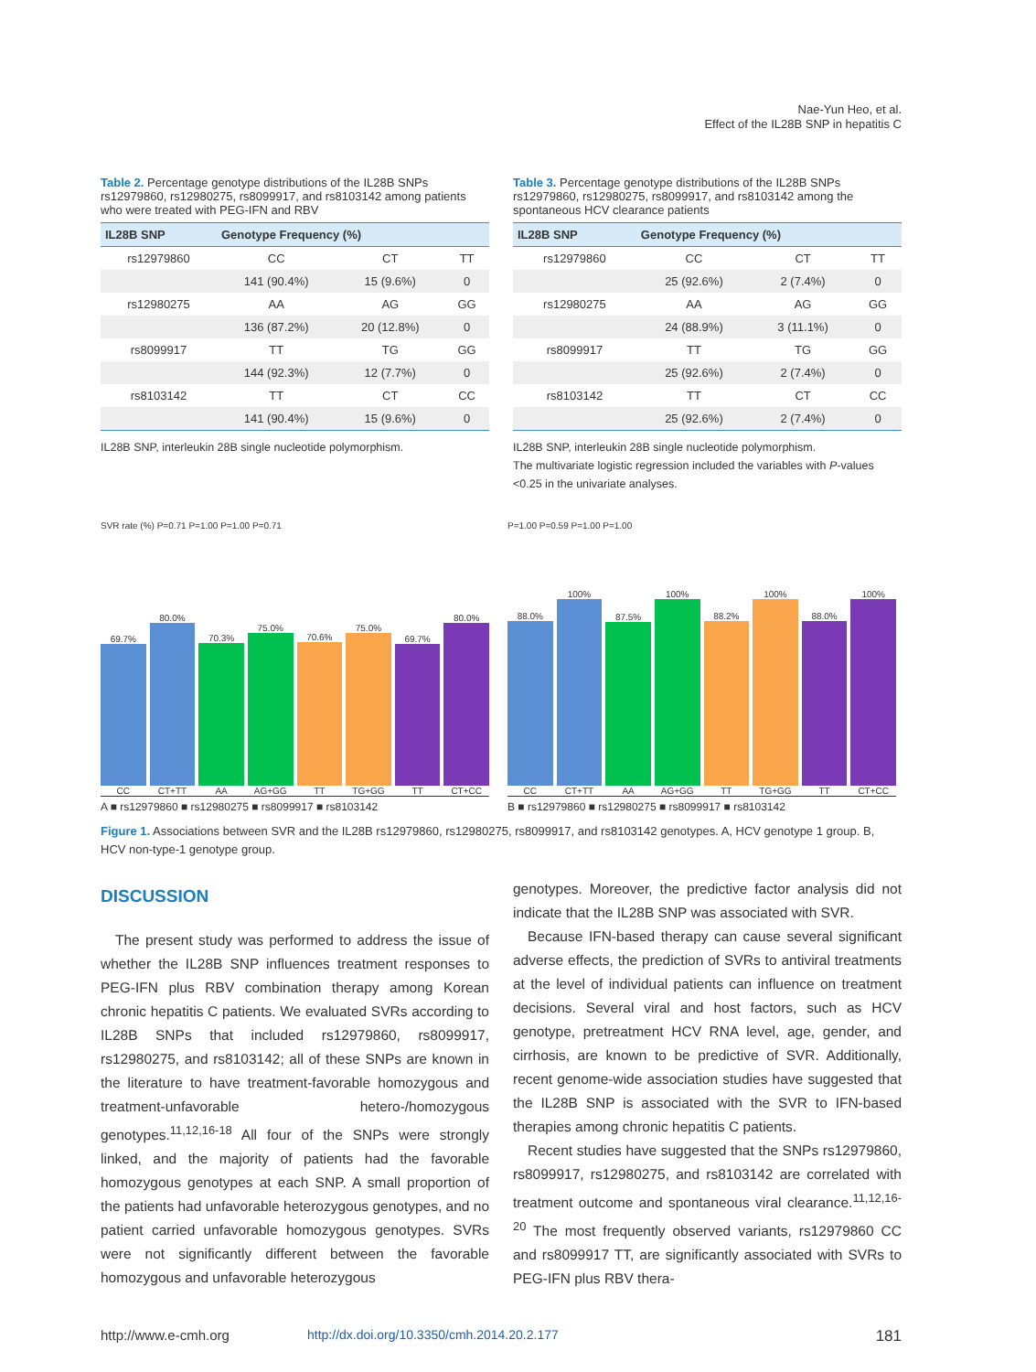Nae-Yun Heo, et al.
Effect of the IL28B SNP in hepatitis C
Table 2. Percentage genotype distributions of the IL28B SNPs rs12979860, rs12980275, rs8099917, and rs8103142 among patients who were treated with PEG-IFN and RBV
| IL28B SNP | Genotype Frequency (%) | | |
| --- | --- | --- | --- |
| rs12979860 | CC | CT | TT |
| | 141 (90.4%) | 15 (9.6%) | 0 |
| rs12980275 | AA | AG | GG |
| | 136 (87.2%) | 20 (12.8%) | 0 |
| rs8099917 | TT | TG | GG |
| | 144 (92.3%) | 12 (7.7%) | 0 |
| rs8103142 | TT | CT | CC |
| | 141 (90.4%) | 15 (9.6%) | 0 |
IL28B SNP, interleukin 28B single nucleotide polymorphism.
Table 3. Percentage genotype distributions of the IL28B SNPs rs12979860, rs12980275, rs8099917, and rs8103142 among the spontaneous HCV clearance patients
| IL28B SNP | Genotype Frequency (%) | | |
| --- | --- | --- | --- |
| rs12979860 | CC | CT | TT |
| | 25 (92.6%) | 2 (7.4%) | 0 |
| rs12980275 | AA | AG | GG |
| | 24 (88.9%) | 3 (11.1%) | 0 |
| rs8099917 | TT | TG | GG |
| | 25 (92.6%) | 2 (7.4%) | 0 |
| rs8103142 | TT | CT | CC |
| | 25 (92.6%) | 2 (7.4%) | 0 |
IL28B SNP, interleukin 28B single nucleotide polymorphism.
The multivariate logistic regression included the variables with P-values <0.25 in the univariate analyses.
SVR rate (%) P=0.71 P=1.00 P=1.00 P=0.71
69.7%
CC
80.0%
CT+TT
70.3%
AA
75.0%
AG+GG
70.6%
TT
75.0%
TG+GG
69.7%
TT
80.0%
CT+CC
A ■ rs12979860 ■ rs12980275 ■ rs8099917 ■ rs8103142
P=1.00 P=0.59 P=1.00 P=1.00
88.0%
CC
100%
CT+TT
87.5%
AA
100%
AG+GG
88.2%
TT
100%
TG+GG
88.0%
TT
100%
CT+CC
B ■ rs12979860 ■ rs12980275 ■ rs8099917 ■ rs8103142
Figure 1. Associations between SVR and the IL28B rs12979860, rs12980275, rs8099917, and rs8103142 genotypes. A, HCV genotype 1 group. B, HCV non-type-1 genotype group.
DISCUSSION
The present study was performed to address the issue of whether the IL28B SNP influences treatment responses to PEG-IFN plus RBV combination therapy among Korean chronic hepatitis C patients. We evaluated SVRs according to IL28B SNPs that included rs12979860, rs8099917, rs12980275, and rs8103142; all of these SNPs are known in the literature to have treatment-favorable homozygous and treatment-unfavorable hetero-/homozygous genotypes.<sup>11,12,16-18</sup> All four of the SNPs were strongly linked, and the majority of patients had the favorable homozygous genotypes at each SNP. A small proportion of the patients had unfavorable heterozygous genotypes, and no patient carried unfavorable homozygous genotypes. SVRs were not significantly different between the favorable homozygous and unfavorable heterozygous
genotypes. Moreover, the predictive factor analysis did not indicate that the IL28B SNP was associated with SVR.
Because IFN-based therapy can cause several significant adverse effects, the prediction of SVRs to antiviral treatments at the level of individual patients can influence on treatment decisions. Several viral and host factors, such as HCV genotype, pretreatment HCV RNA level, age, gender, and cirrhosis, are known to be predictive of SVR. Additionally, recent genome-wide association studies have suggested that the IL28B SNP is associated with the SVR to IFN-based therapies among chronic hepatitis C patients.
Recent studies have suggested that the SNPs rs12979860, rs8099917, rs12980275, and rs8103142 are correlated with treatment outcome and spontaneous viral clearance.<sup>11,12,16-20</sup> The most frequently observed variants, rs12979860 CC and rs8099917 TT, are significantly associated with SVRs to PEG-IFN plus RBV thera-
http://www.e-cmh.org http://dx.doi.org/10.3350/cmh.2014.20.2.177 181